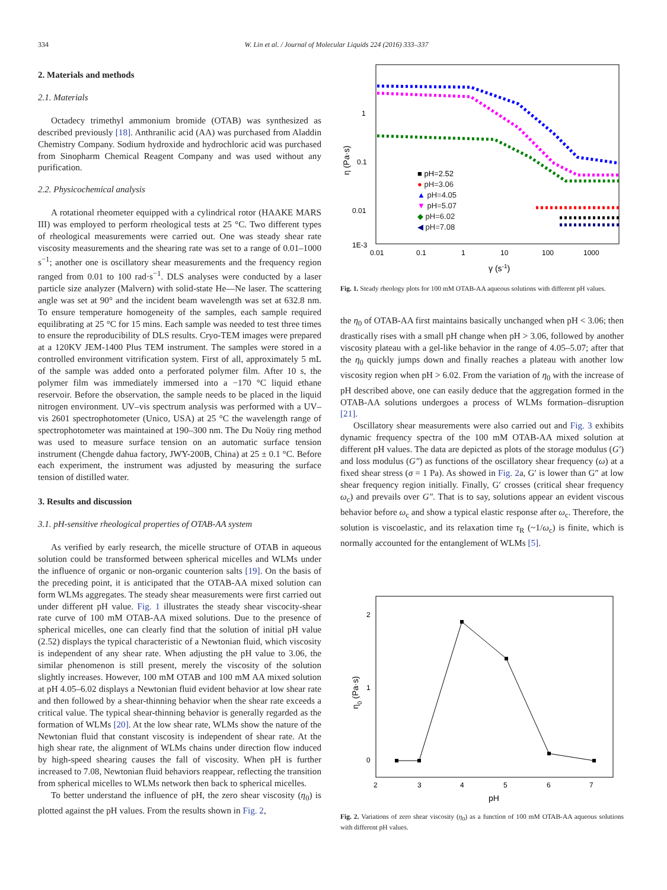334 W. Lin et al. / Journal of Molecular Liquids 224 (2016) 333–337
2. Materials and methods
2.1. Materials
Octadecy trimethyl ammonium bromide (OTAB) was synthesized as described previously [18]. Anthranilic acid (AA) was purchased from Aladdin Chemistry Company. Sodium hydroxide and hydrochloric acid was purchased from Sinopharm Chemical Reagent Company and was used without any purification.
2.2. Physicochemical analysis
A rotational rheometer equipped with a cylindrical rotor (HAAKE MARS III) was employed to perform rheological tests at 25 °C. Two different types of rheological measurements were carried out. One was steady shear rate viscosity measurements and the shearing rate was set to a range of 0.01–1000 s<sup>−1</sup>; another one is oscillatory shear measurements and the frequency region ranged from 0.01 to 100 rad·s<sup>−1</sup>. DLS analyses were conducted by a laser particle size analyzer (Malvern) with solid-state He—Ne laser. The scattering angle was set at 90° and the incident beam wavelength was set at 632.8 nm. To ensure temperature homogeneity of the samples, each sample required equilibrating at 25 °C for 15 mins. Each sample was needed to test three times to ensure the reproducibility of DLS results. Cryo-TEM images were prepared at a 120KV JEM-1400 Plus TEM instrument. The samples were stored in a controlled environment vitrification system. First of all, approximately 5 mL of the sample was added onto a perforated polymer film. After 10 s, the polymer film was immediately immersed into a −170 °C liquid ethane reservoir. Before the observation, the sample needs to be placed in the liquid nitrogen environment. UV–vis spectrum analysis was performed with a UV–vis 2601 spectrophotometer (Unico, USA) at 25 °C the wavelength range of spectrophotometer was maintained at 190–300 nm. The Du Noüy ring method was used to measure surface tension on an automatic surface tension instrument (Chengde dahua factory, JWY-200B, China) at 25 ± 0.1 °C. Before each experiment, the instrument was adjusted by measuring the surface tension of distilled water.
3. Results and discussion
3.1. pH-sensitive rheological properties of OTAB-AA system
As verified by early research, the micelle structure of OTAB in aqueous solution could be transformed between spherical micelles and WLMs under the influence of organic or non-organic counterion salts [19]. On the basis of the preceding point, it is anticipated that the OTAB-AA mixed solution can form WLMs aggregates. The steady shear measurements were first carried out under different pH value. Fig. 1 illustrates the steady shear viscocity-shear rate curve of 100 mM OTAB-AA mixed solutions. Due to the presence of spherical micelles, one can clearly find that the solution of initial pH value (2.52) displays the typical characteristic of a Newtonian fluid, which viscosity is independent of any shear rate. When adjusting the pH value to 3.06, the similar phenomenon is still present, merely the viscosity of the solution slightly increases. However, 100 mM OTAB and 100 mM AA mixed solution at pH 4.05–6.02 displays a Newtonian fluid evident behavior at low shear rate and then followed by a shear-thinning behavior when the shear rate exceeds a critical value. The typical shear-thinning behavior is generally regarded as the formation of WLMs [20]. At the low shear rate, WLMs show the nature of the Newtonian fluid that constant viscosity is independent of shear rate. At the high shear rate, the alignment of WLMs chains under direction flow induced by high-speed shearing causes the fall of viscosity. When pH is further increased to 7.08, Newtonian fluid behaviors reappear, reflecting the transition from spherical micelles to WLMs network then back to spherical micelles.
To better understand the influence of pH, the zero shear viscosity (η<sub>0</sub>) is plotted against the pH values. From the results shown in Fig. 2,
1
0.1
0.01
1E-3
0.01
0.1
1
10
100
1000
γ (s-1)
η (Pa·s)
■ pH=2.52
● pH=3.06
▲ pH=4.05
▼ pH=5.07
◆ pH=6.02
◀ pH=7.08
Fig. 1. Steady rheology plots for 100 mM OTAB-AA aqueous solutions with different pH values.
the η<sub>0</sub> of OTAB-AA first maintains basically unchanged when pH < 3.06; then drastically rises with a small pH change when pH > 3.06, followed by another viscosity plateau with a gel-like behavior in the range of 4.05–5.07; after that the η<sub>0</sub> quickly jumps down and finally reaches a plateau with another low viscosity region when pH > 6.02. From the variation of η<sub>0</sub> with the increase of pH described above, one can easily deduce that the aggregation formed in the OTAB-AA solutions undergoes a process of WLMs formation–disruption [21].
Oscillatory shear measurements were also carried out and Fig. 3 exhibits dynamic frequency spectra of the 100 mM OTAB-AA mixed solution at different pH values. The data are depicted as plots of the storage modulus (G′) and loss modulus (G″) as functions of the oscillatory shear frequency (ω) at a fixed shear stress (σ = 1 Pa). As showed in Fig. 2a, G′ is lower than G″ at low shear frequency region initially. Finally, G′ crosses (critical shear frequency ω<sub>c</sub>) and prevails over G″. That is to say, solutions appear an evident viscous behavior before ω<sub>c</sub> and show a typical elastic response after ω<sub>c</sub>. Therefore, the solution is viscoelastic, and its relaxation time τ<sub>R</sub> (~1/ω<sub>c</sub>) is finite, which is normally accounted for the entanglement of WLMs [5].
2
1
0
2
3
4
5
6
7
pH
η0 (Pa·s)
Fig. 2. Variations of zero shear viscosity (η<sub>0</sub>) as a function of 100 mM OTAB-AA aqueous solutions with different pH values.